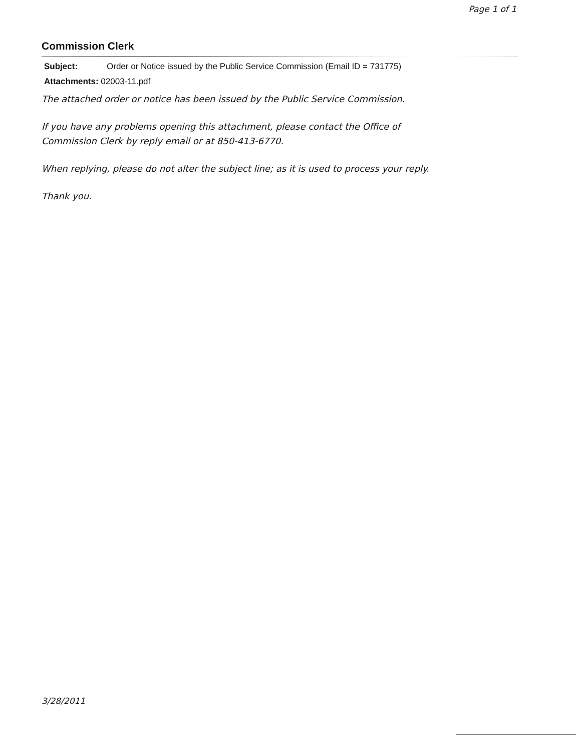Page 1 of 1
Commission Clerk
Subject: Order or Notice issued by the Public Service Commission (Email ID = 731775)
Attachments: 02003-11.pdf
The attached order or notice has been issued by the Public Service Commission.
If you have any problems opening this attachment, please contact the Office of
Commission Clerk by reply email or at 850-413-6770.
When replying, please do not alter the subject line; as it is used to process your reply.
Thank you.
3/28/2011